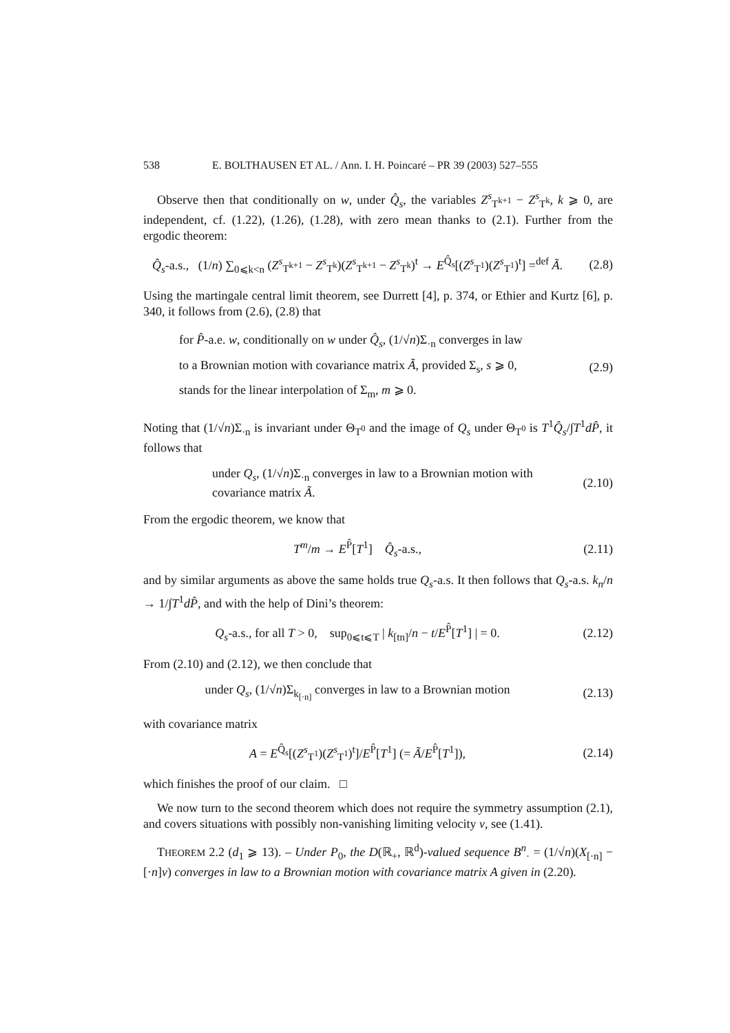538 E. BOLTHAUSEN ET AL. / Ann. I. H. Poincaré – PR 39 (2003) 527–555
Observe then that conditionally on w, under Q̂<sub>s</sub>, the variables Z<sup>s</sup><sub>T<sup>k+1</sup></sub> − Z<sup>s</sup><sub>T<sup>k</sup></sub>, k ⩾ 0, are independent, cf. (1.22), (1.26), (1.28), with zero mean thanks to (2.1). Further from the ergodic theorem:
Q̂<sub>s</sub>-a.s., (1/n) ∑<sub>0⩽k<n</sub> (Z<sup>s</sup><sub>T<sup>k+1</sup></sub> − Z<sup>s</sup><sub>T<sup>k</sup></sub>)(Z<sup>s</sup><sub>T<sup>k+1</sup></sub> − Z<sup>s</sup><sub>T<sup>k</sup></sub>)<sup>t</sup> → E<sup>Q̂<sub>s</sub></sup>[(Z<sup>s</sup><sub>T<sup>1</sup></sub>)(Z<sup>s</sup><sub>T<sup>1</sup></sub>)<sup>t</sup>] =<sup>def</sup> Ã.
(2.8)
Using the martingale central limit theorem, see Durrett [4], p. 374, or Ethier and Kurtz [6], p. 340, it follows from (2.6), (2.8) that
for P̂-a.e. w, conditionally on w under Q̂<sub>s</sub>, (1/√n)Σ<sub>·n</sub> converges in law
to a Brownian motion with covariance matrix Ã, provided Σ<sub>s</sub>, s ⩾ 0,
stands for the linear interpolation of Σ<sub>m</sub>, m ⩾ 0.
(2.9)
Noting that (1/√n)Σ<sub>·n</sub> is invariant under Θ<sub>T<sup>0</sup></sub> and the image of Q<sub>s</sub> under Θ<sub>T<sup>0</sup></sub> is T<sup>1</sup>Q̂<sub>s</sub>/∫T<sup>1</sup>dP̂, it follows that
under Q<sub>s</sub>, (1/√n)Σ<sub>·n</sub> converges in law to a Brownian motion with
covariance matrix Ã.
(2.10)
From the ergodic theorem, we know that
T<sup>m</sup>/m → E<sup>P̂</sup>[T<sup>1</sup>] Q̂<sub>s</sub>-a.s.,
(2.11)
and by similar arguments as above the same holds true Q<sub>s</sub>-a.s. It then follows that Q<sub>s</sub>-a.s. k<sub>n</sub>/n → 1/∫T<sup>1</sup>dP̂, and with the help of Dini’s theorem:
Q<sub>s</sub>-a.s., for all T > 0, sup<sub>0⩽t⩽T</sub> | k<sub>[tn]</sub>/n − t/E<sup>P̂</sup>[T<sup>1</sup>] | = 0.
(2.12)
From (2.10) and (2.12), we then conclude that
under Q<sub>s</sub>, (1/√n)Σ<sub>k<sub>[·n]</sub></sub> converges in law to a Brownian motion
(2.13)
with covariance matrix
A = E<sup>Q̂<sub>s</sub></sup>[(Z<sup>s</sup><sub>T<sup>1</sup></sub>)(Z<sup>s</sup><sub>T<sup>1</sup></sub>)<sup>t</sup>]/E<sup>P̂</sup>[T<sup>1</sup>] (= Ã/E<sup>P̂</sup>[T<sup>1</sup>]),
(2.14)
which finishes the proof of our claim. □
We now turn to the second theorem which does not require the symmetry assumption (2.1), and covers situations with possibly non-vanishing limiting velocity v, see (1.41).
THEOREM 2.2 (d<sub>1</sub> ⩾ 13). – Under P<sub>0</sub>, the D(ℝ<sub>+</sub>, ℝ<sup>d</sup>)-valued sequence B<sup>n</sup><sub>·</sub> = (1/√n)(X<sub>[·n]</sub> − [·n]v) converges in law to a Brownian motion with covariance matrix A given in (2.20).